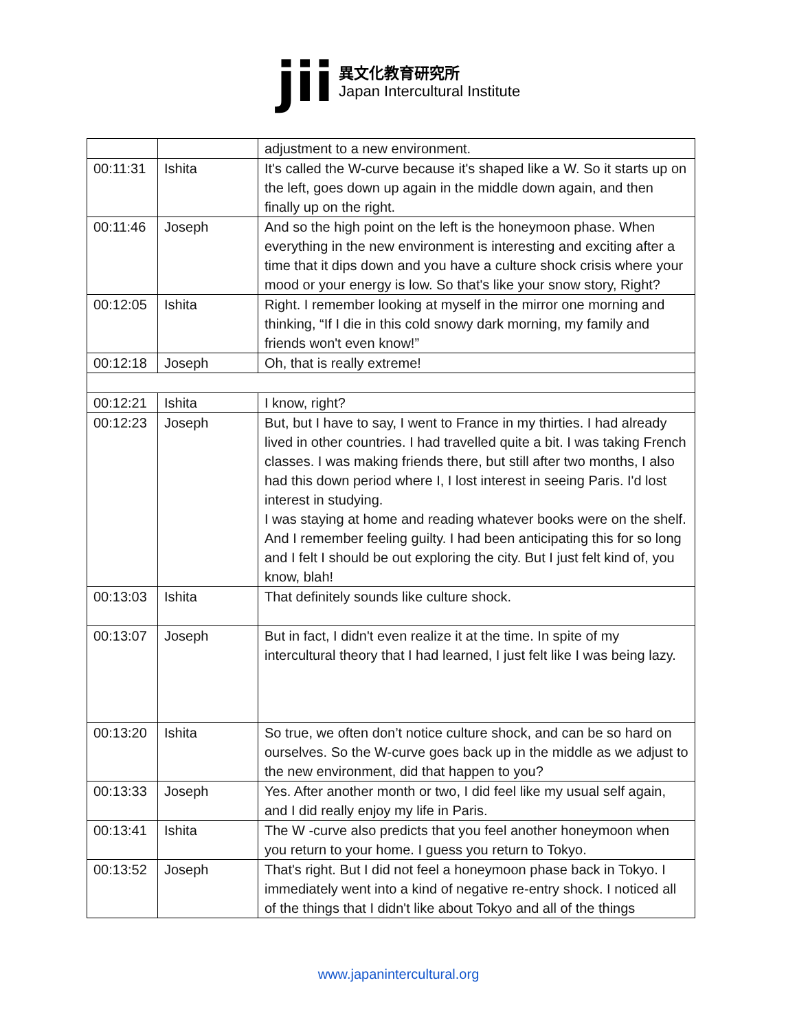jii
異文化教育研究所
Japan Intercultural Institute
| | | adjustment to a new environment. |
| 00:11:31 | Ishita | It's called the W-curve because it's shaped like a W. So it starts up on the left, goes down up again in the middle down again, and then finally up on the right. |
| 00:11:46 | Joseph | And so the high point on the left is the honeymoon phase. When everything in the new environment is interesting and exciting after a time that it dips down and you have a culture shock crisis where your mood or your energy is low. So that's like your snow story, Right? |
| 00:12:05 | Ishita | Right. I remember looking at myself in the mirror one morning and thinking, “If I die in this cold snowy dark morning, my family and friends won't even know!” |
| 00:12:18 | Joseph | Oh, that is really extreme! |
| 00:12:21 | Ishita | I know, right? |
| 00:12:23 | Joseph | But, but I have to say, I went to France in my thirties. I had already lived in other countries. I had travelled quite a bit. I was taking French classes. I was making friends there, but still after two months, I also had this down period where I, I lost interest in seeing Paris. I'd lost interest in studying. I was staying at home and reading whatever books were on the shelf. And I remember feeling guilty. I had been anticipating this for so long and I felt I should be out exploring the city. But I just felt kind of, you know, blah! |
| 00:13:03 | Ishita | That definitely sounds like culture shock. |
| 00:13:07 | Joseph | But in fact, I didn't even realize it at the time. In spite of my intercultural theory that I had learned, I just felt like I was being lazy. |
| 00:13:20 | Ishita | So true, we often don’t notice culture shock, and can be so hard on ourselves. So the W-curve goes back up in the middle as we adjust to the new environment, did that happen to you? |
| 00:13:33 | Joseph | Yes. After another month or two, I did feel like my usual self again, and I did really enjoy my life in Paris. |
| 00:13:41 | Ishita | The W -curve also predicts that you feel another honeymoon when you return to your home. I guess you return to Tokyo. |
| 00:13:52 | Joseph | That's right. But I did not feel a honeymoon phase back in Tokyo. I immediately went into a kind of negative re-entry shock. I noticed all of the things that I didn't like about Tokyo and all of the things |
www.japanintercultural.org